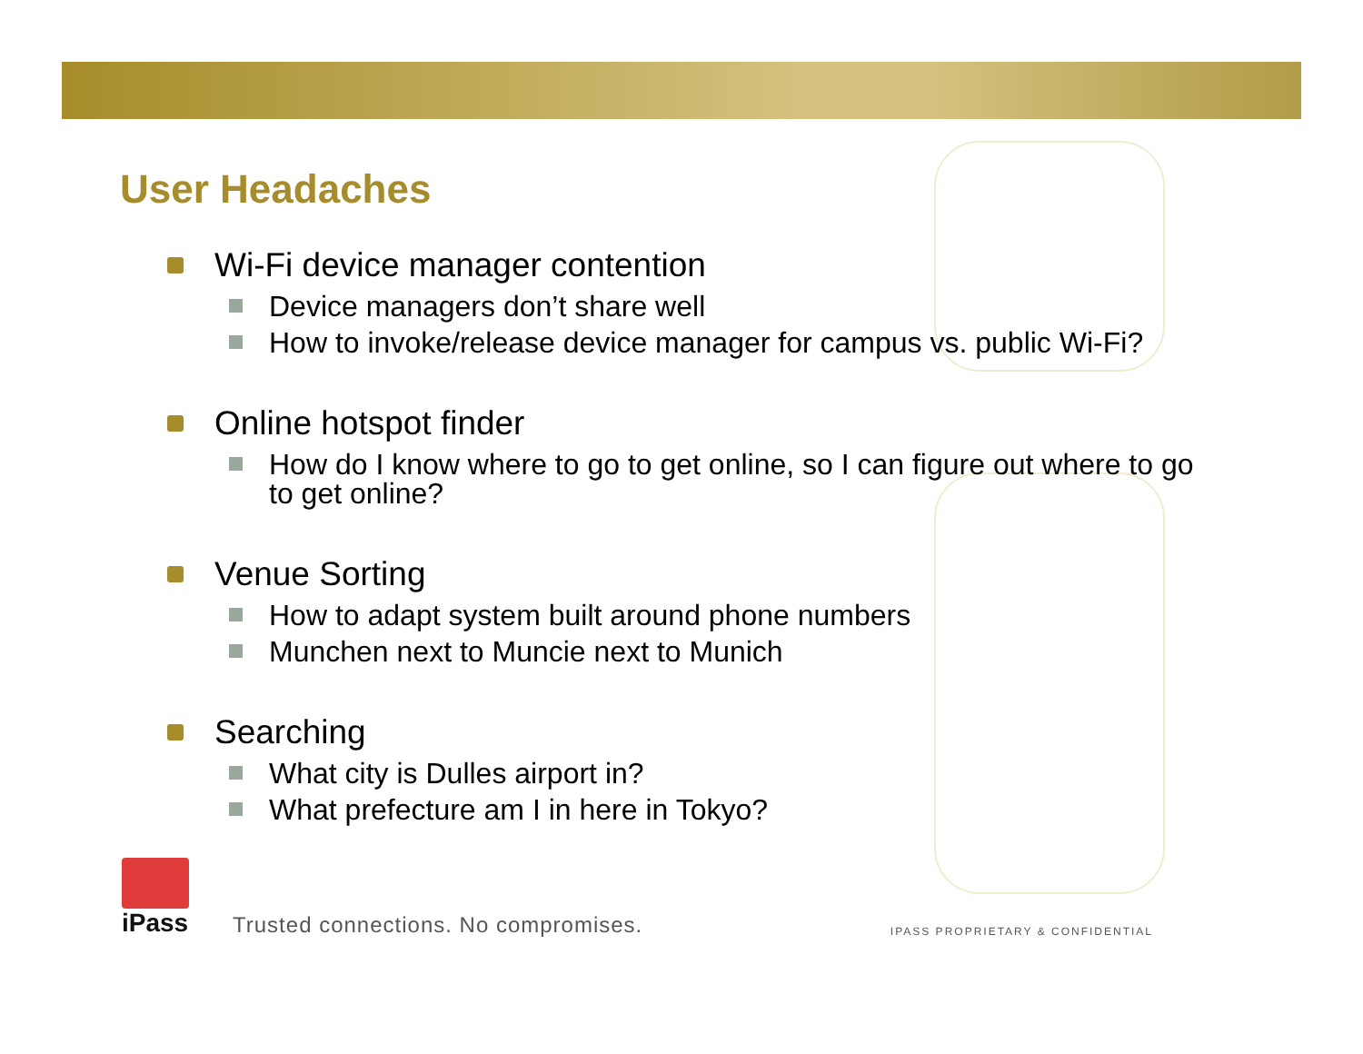User Headaches
Wi-Fi device manager contention
Device managers don’t share well
How to invoke/release device manager for campus vs. public Wi-Fi?
Online hotspot finder
How do I know where to go to get online, so I can figure out where to go to get online?
Venue Sorting
How to adapt system built around phone numbers
Munchen next to Muncie next to Munich
Searching
What city is Dulles airport in?
What prefecture am I in here in Tokyo?
iPass
Trusted connections. No compromises.
IPASS PROPRIETARY & CONFIDENTIAL